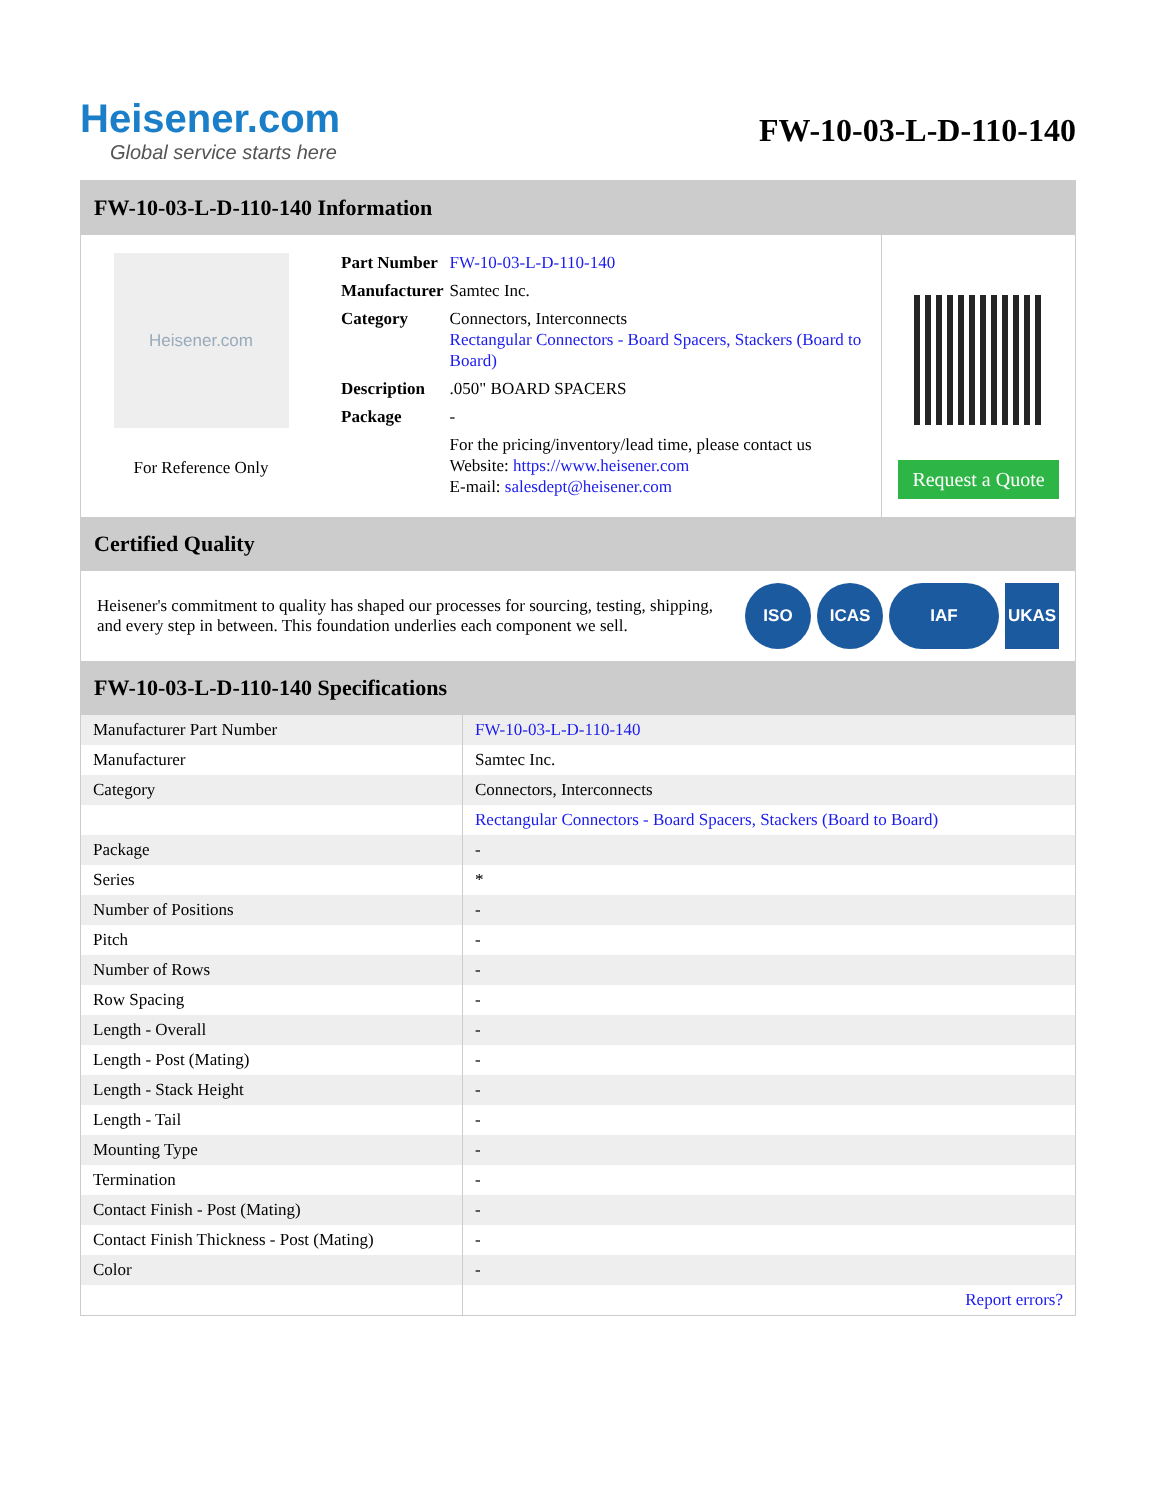Heisener.com
Global service starts here
FW-10-03-L-D-110-140
FW-10-03-L-D-110-140 Information
Heisener.com
For Reference Only
| Part Number | FW-10-03-L-D-110-140 |
| Manufacturer | Samtec Inc. |
| Category | Connectors, Interconnects Rectangular Connectors - Board Spacers, Stackers (Board to Board) |
| Description | .050" BOARD SPACERS |
| Package | - |
| | For the pricing/inventory/lead time, please contact us Website: https://www.heisener.com E-mail: salesdept@heisener.com |
Request a Quote
Certified Quality
Heisener's commitment to quality has shaped our processes for sourcing, testing, shipping, and every step in between. This foundation underlies each component we sell.
ISO ICAS IAF UKAS
FW-10-03-L-D-110-140 Specifications
| Manufacturer Part Number | FW-10-03-L-D-110-140 |
| Manufacturer | Samtec Inc. |
| Category | Connectors, Interconnects |
| | Rectangular Connectors - Board Spacers, Stackers (Board to Board) |
| Package | - |
| Series | * |
| Number of Positions | - |
| Pitch | - |
| Number of Rows | - |
| Row Spacing | - |
| Length - Overall | - |
| Length - Post (Mating) | - |
| Length - Stack Height | - |
| Length - Tail | - |
| Mounting Type | - |
| Termination | - |
| Contact Finish - Post (Mating) | - |
| Contact Finish Thickness - Post (Mating) | - |
| Color | - |
| | Report errors? |